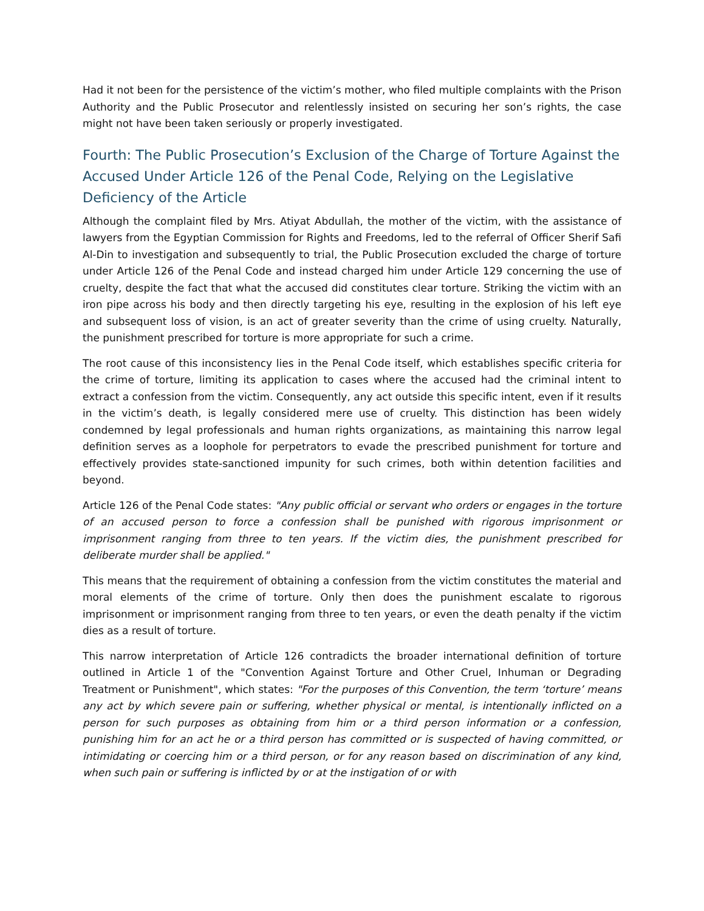Had it not been for the persistence of the victim’s mother, who filed multiple complaints with the Prison Authority and the Public Prosecutor and relentlessly insisted on securing her son’s rights, the case might not have been taken seriously or properly investigated.
Fourth: The Public Prosecution’s Exclusion of the Charge of Torture Against the Accused Under Article 126 of the Penal Code, Relying on the Legislative Deficiency of the Article
Although the complaint filed by Mrs. Atiyat Abdullah, the mother of the victim, with the assistance of lawyers from the Egyptian Commission for Rights and Freedoms, led to the referral of Officer Sherif Safi Al-Din to investigation and subsequently to trial, the Public Prosecution excluded the charge of torture under Article 126 of the Penal Code and instead charged him under Article 129 concerning the use of cruelty, despite the fact that what the accused did constitutes clear torture. Striking the victim with an iron pipe across his body and then directly targeting his eye, resulting in the explosion of his left eye and subsequent loss of vision, is an act of greater severity than the crime of using cruelty. Naturally, the punishment prescribed for torture is more appropriate for such a crime.
The root cause of this inconsistency lies in the Penal Code itself, which establishes specific criteria for the crime of torture, limiting its application to cases where the accused had the criminal intent to extract a confession from the victim. Consequently, any act outside this specific intent, even if it results in the victim’s death, is legally considered mere use of cruelty. This distinction has been widely condemned by legal professionals and human rights organizations, as maintaining this narrow legal definition serves as a loophole for perpetrators to evade the prescribed punishment for torture and effectively provides state-sanctioned impunity for such crimes, both within detention facilities and beyond.
Article 126 of the Penal Code states: "Any public official or servant who orders or engages in the torture of an accused person to force a confession shall be punished with rigorous imprisonment or imprisonment ranging from three to ten years. If the victim dies, the punishment prescribed for deliberate murder shall be applied."
This means that the requirement of obtaining a confession from the victim constitutes the material and moral elements of the crime of torture. Only then does the punishment escalate to rigorous imprisonment or imprisonment ranging from three to ten years, or even the death penalty if the victim dies as a result of torture.
This narrow interpretation of Article 126 contradicts the broader international definition of torture outlined in Article 1 of the "Convention Against Torture and Other Cruel, Inhuman or Degrading Treatment or Punishment", which states: "For the purposes of this Convention, the term ‘torture’ means any act by which severe pain or suffering, whether physical or mental, is intentionally inflicted on a person for such purposes as obtaining from him or a third person information or a confession, punishing him for an act he or a third person has committed or is suspected of having committed, or intimidating or coercing him or a third person, or for any reason based on discrimination of any kind, when such pain or suffering is inflicted by or at the instigation of or with